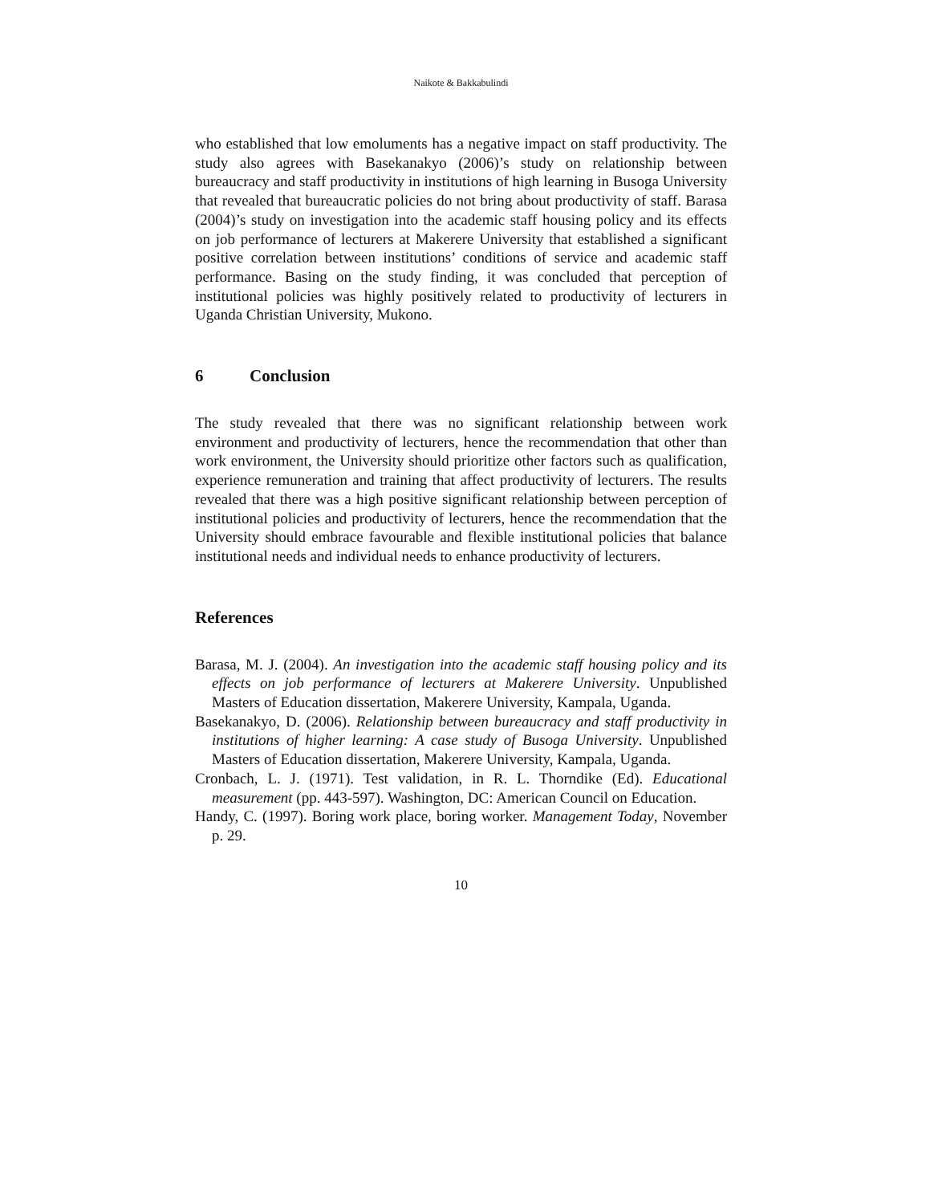Naikote & Bakkabulindi
who established that low emoluments has a negative impact on staff productivity. The study also agrees with Basekanakyo (2006)’s study on relationship between bureaucracy and staff productivity in institutions of high learning in Busoga University that revealed that bureaucratic policies do not bring about productivity of staff. Barasa (2004)’s study on investigation into the academic staff housing policy and its effects on job performance of lecturers at Makerere University that established a significant positive correlation between institutions’ conditions of service and academic staff performance. Basing on the study finding, it was concluded that perception of institutional policies was highly positively related to productivity of lecturers in Uganda Christian University, Mukono.
6 Conclusion
The study revealed that there was no significant relationship between work environment and productivity of lecturers, hence the recommendation that other than work environment, the University should prioritize other factors such as qualification, experience remuneration and training that affect productivity of lecturers. The results revealed that there was a high positive significant relationship between perception of institutional policies and productivity of lecturers, hence the recommendation that the University should embrace favourable and flexible institutional policies that balance institutional needs and individual needs to enhance productivity of lecturers.
References
Barasa, M. J. (2004). An investigation into the academic staff housing policy and its effects on job performance of lecturers at Makerere University. Unpublished Masters of Education dissertation, Makerere University, Kampala, Uganda.
Basekanakyo, D. (2006). Relationship between bureaucracy and staff productivity in institutions of higher learning: A case study of Busoga University. Unpublished Masters of Education dissertation, Makerere University, Kampala, Uganda.
Cronbach, L. J. (1971). Test validation, in R. L. Thorndike (Ed). Educational measurement (pp. 443-597). Washington, DC: American Council on Education.
Handy, C. (1997). Boring work place, boring worker. Management Today, November p. 29.
10